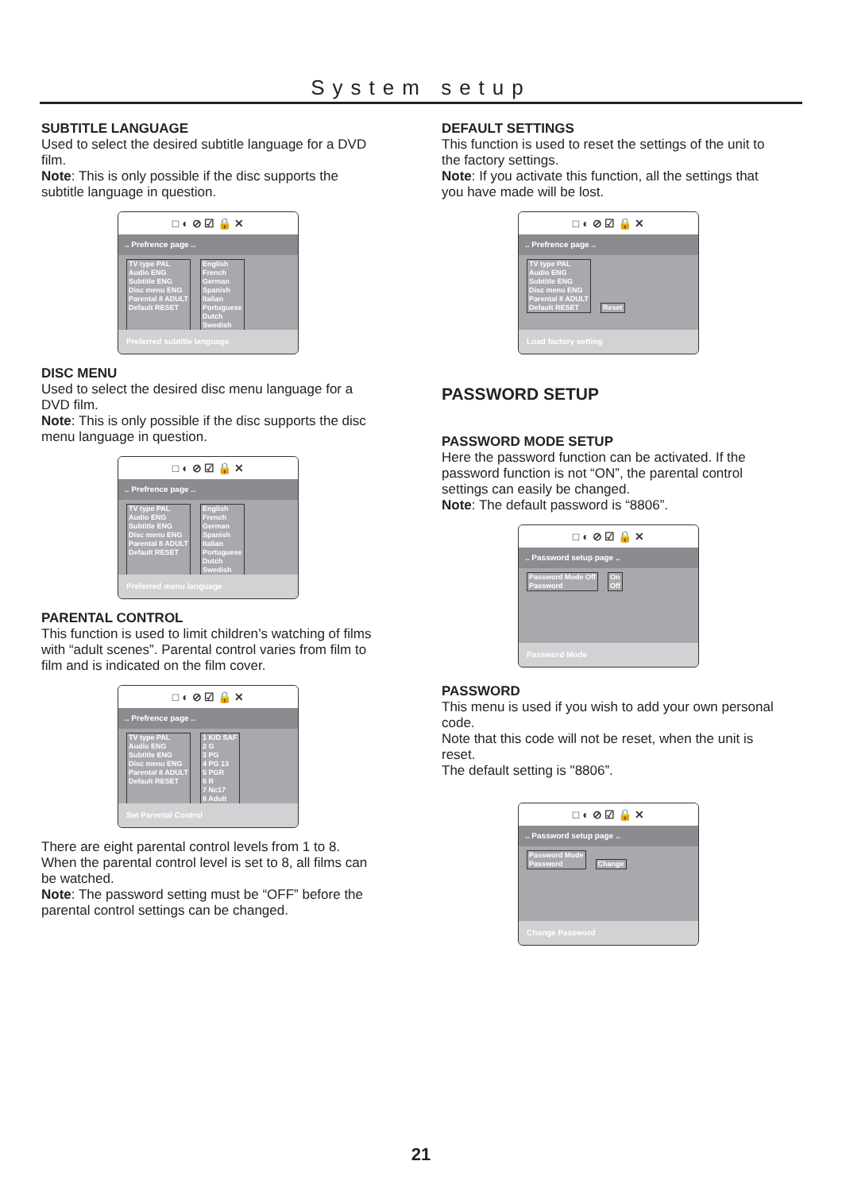System setup
SUBTITLE LANGUAGE
Used to select the desired subtitle language for a DVD film.
Note: This is only possible if the disc supports the subtitle language in question.
□ ◐ ⊘ ☑ 🔒 ✕
.. Prefrence page ..
TV type PAL
Audio ENG
Subtitle ENG
Disc menu ENG
Parental 8 ADULT
Default RESET
English
French
German
Spanish
Italian
Portuguese
Dutch
Swedish
Preferred subtitle language
DISC MENU
Used to select the desired disc menu language for a DVD film.
Note: This is only possible if the disc supports the disc menu language in question.
□ ◐ ⊘ ☑ 🔒 ✕
.. Prefrence page ..
TV type PAL
Audio ENG
Subtitle ENG
Disc menu ENG
Parental 8 ADULT
Default RESET
English
French
German
Spanish
Italian
Portuguese
Dutch
Swedish
Preferred menu language
PARENTAL CONTROL
This function is used to limit children’s watching of films with “adult scenes”. Parental control varies from film to film and is indicated on the film cover.
□ ◐ ⊘ ☑ 🔒 ✕
.. Prefrence page ..
TV type PAL
Audio ENG
Subtitle ENG
Disc menu ENG
Parental 8 ADULT
Default RESET
1 KID SAF
2 G
3 PG
4 PG 13
5 PGR
6 R
7 Nc17
8 Adult
Set Parental Control
There are eight parental control levels from 1 to 8. When the parental control level is set to 8, all films can be watched.
Note: The password setting must be “OFF” before the parental control settings can be changed.
DEFAULT SETTINGS
This function is used to reset the settings of the unit to the factory settings.
Note: If you activate this function, all the settings that you have made will be lost.
□ ◐ ⊘ ☑ 🔒 ✕
.. Prefrence page ..
TV type PAL
Audio ENG
Subtitle ENG
Disc menu ENG
Parental 8 ADULT
Default RESET
Reset
Load factory setting
PASSWORD SETUP
PASSWORD MODE SETUP
Here the password function can be activated. If the password function is not “ON”, the parental control settings can easily be changed.
Note: The default password is “8806”.
□ ◐ ⊘ ☑ 🔒 ✕
.. Password setup page ..
Password Mode Off
Password
On
Off
Password Mode
PASSWORD
This menu is used if you wish to add your own personal code.
Note that this code will not be reset, when the unit is reset.
The default setting is "8806”.
□ ◐ ⊘ ☑ 🔒 ✕
.. Password setup page ..
Password Mode
Password
Change
Change Password
21